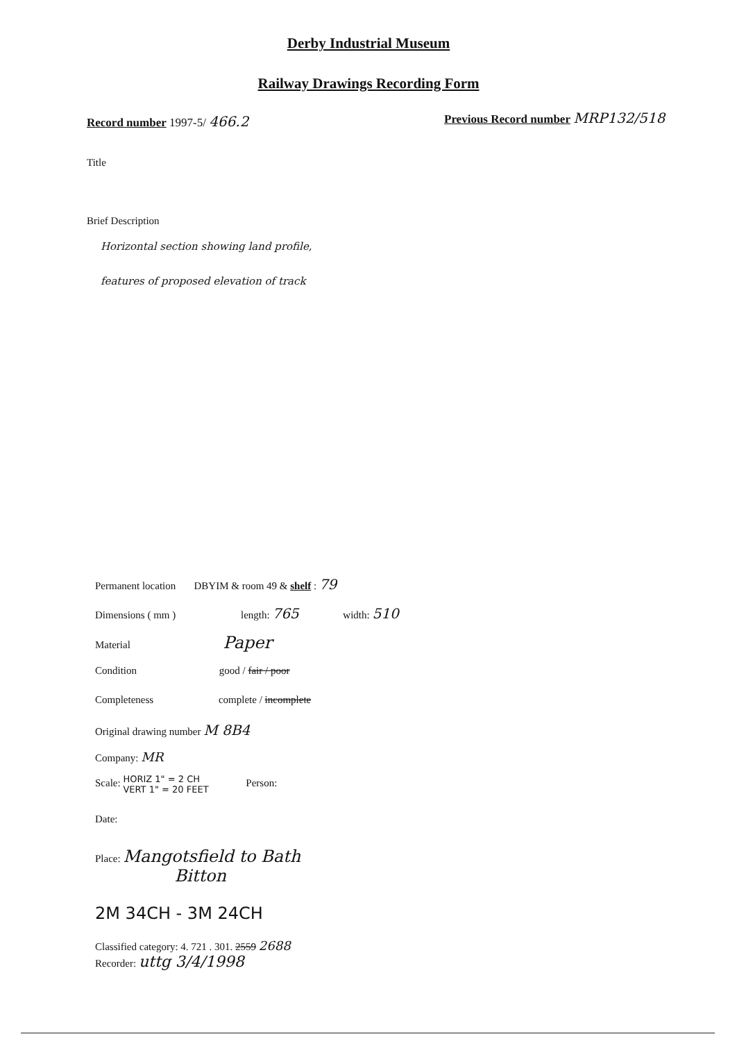Derby Industrial Museum
Railway Drawings Recording Form
Record number 1997-5/ 466.2
Previous Record number MRP132/518
Title
Brief Description
Horizontal section showing land profile,
features of proposed elevation of track
Permanent location DBYIM & room 49 & shelf : 79
Dimensions ( mm ) length: 765 width: 510
Material Paper
Condition good / fair / poor
Completeness complete / incomplete
Original drawing number M 8B4
Company: MR
Scale: HORIZ 1" = 2 CH
VERT 1" = 20 FEET Person:
Date:
Place: Mangotsfield to Bath
Bitton
2M 34CH - 3M 24CH
Classified category: 4. 721 . 301. 2559 2688
Recorder: uttg 3/4/1998